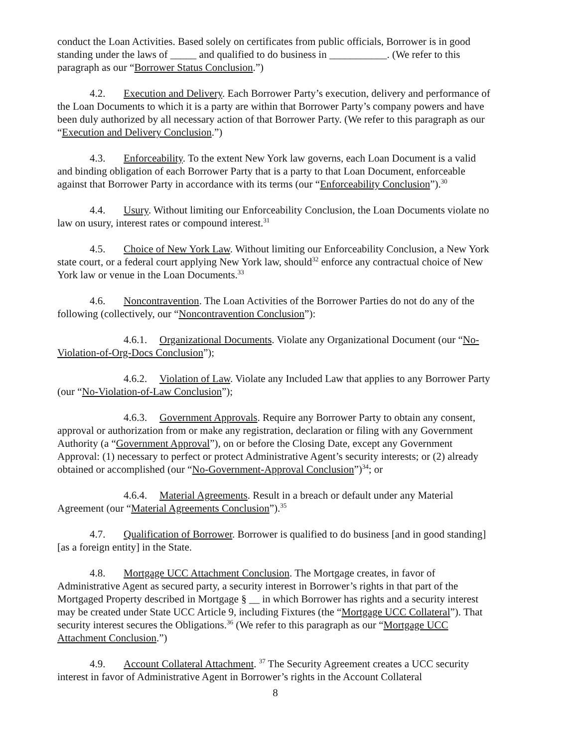conduct the Loan Activities. Based solely on certificates from public officials, Borrower is in good standing under the laws of _____ and qualified to do business in ___________. (We refer to this paragraph as our “Borrower Status Conclusion.”)
4.2. Execution and Delivery. Each Borrower Party’s execution, delivery and performance of the Loan Documents to which it is a party are within that Borrower Party’s company powers and have been duly authorized by all necessary action of that Borrower Party. (We refer to this paragraph as our “Execution and Delivery Conclusion.”)
4.3. Enforceability. To the extent New York law governs, each Loan Document is a valid and binding obligation of each Borrower Party that is a party to that Loan Document, enforceable against that Borrower Party in accordance with its terms (our “Enforceability Conclusion”).<sup>30</sup>
4.4. Usury. Without limiting our Enforceability Conclusion, the Loan Documents violate no law on usury, interest rates or compound interest.<sup>31</sup>
4.5. Choice of New York Law. Without limiting our Enforceability Conclusion, a New York state court, or a federal court applying New York law, should<sup>32</sup> enforce any contractual choice of New York law or venue in the Loan Documents.<sup>33</sup>
4.6. Noncontravention. The Loan Activities of the Borrower Parties do not do any of the following (collectively, our “Noncontravention Conclusion”):
4.6.1. Organizational Documents. Violate any Organizational Document (our “No-Violation-of-Org-Docs Conclusion”);
4.6.2. Violation of Law. Violate any Included Law that applies to any Borrower Party (our “No-Violation-of-Law Conclusion”);
4.6.3. Government Approvals. Require any Borrower Party to obtain any consent, approval or authorization from or make any registration, declaration or filing with any Government Authority (a “Government Approval”), on or before the Closing Date, except any Government Approval: (1) necessary to perfect or protect Administrative Agent’s security interests; or (2) already obtained or accomplished (our “No-Government-Approval Conclusion”)<sup>34</sup>; or
4.6.4. Material Agreements. Result in a breach or default under any Material Agreement (our “Material Agreements Conclusion”).<sup>35</sup>
4.7. Qualification of Borrower. Borrower is qualified to do business [and in good standing] [as a foreign entity] in the State.
4.8. Mortgage UCC Attachment Conclusion. The Mortgage creates, in favor of Administrative Agent as secured party, a security interest in Borrower’s rights in that part of the Mortgaged Property described in Mortgage § __ in which Borrower has rights and a security interest may be created under State UCC Article 9, including Fixtures (the “Mortgage UCC Collateral”). That security interest secures the Obligations.<sup>36</sup> (We refer to this paragraph as our “Mortgage UCC Attachment Conclusion.”)
4.9. Account Collateral Attachment. <sup>37</sup> The Security Agreement creates a UCC security interest in favor of Administrative Agent in Borrower’s rights in the Account Collateral
8